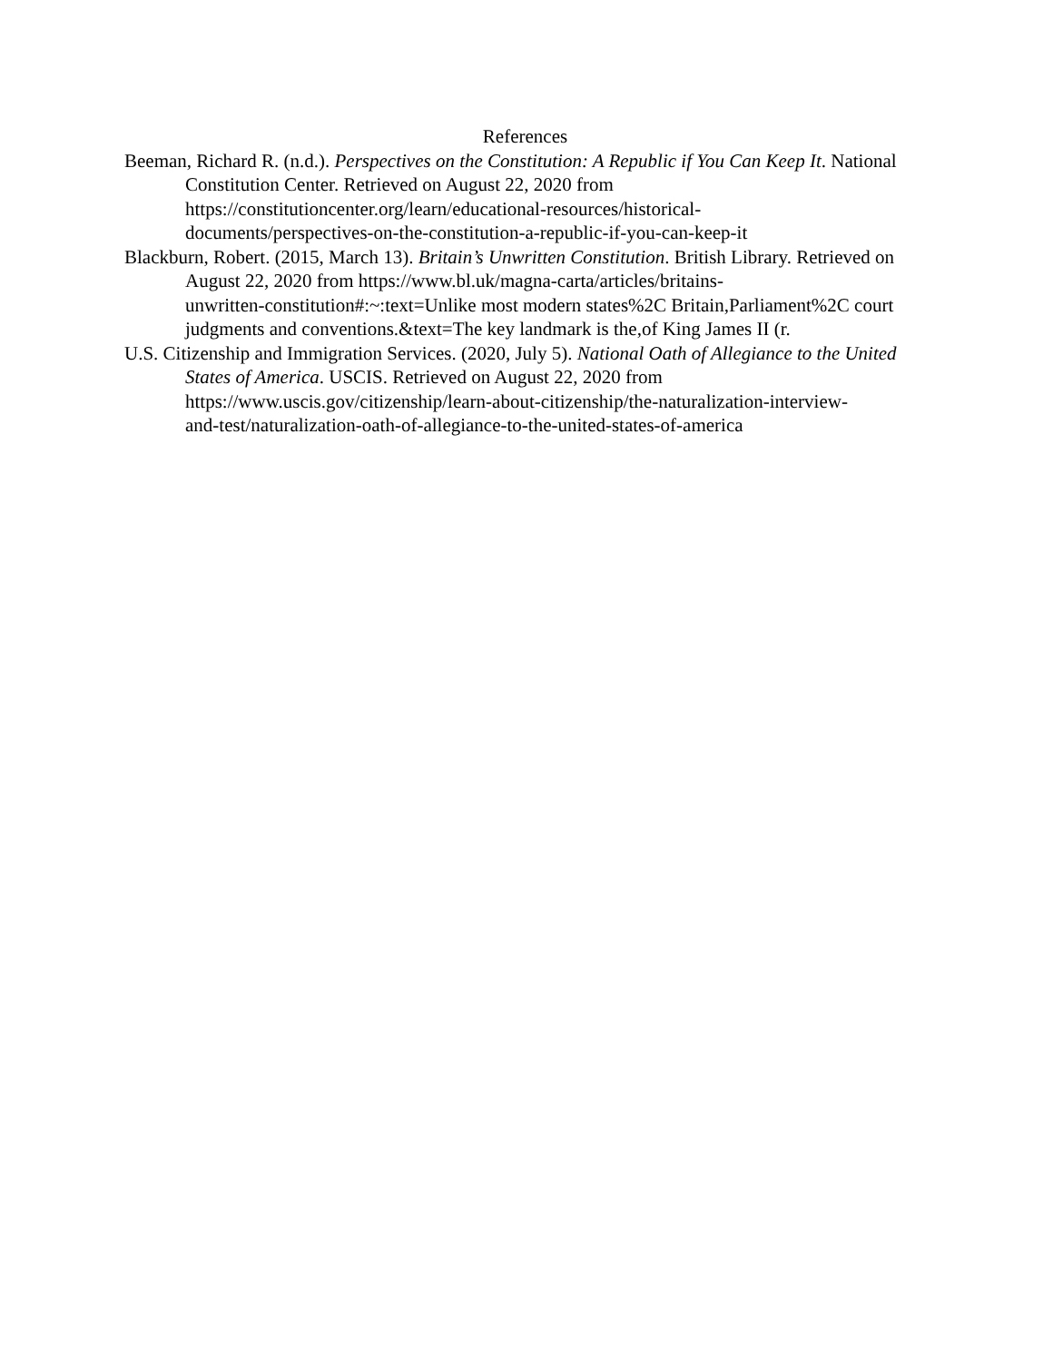References
Beeman, Richard R. (n.d.). Perspectives on the Constitution: A Republic if You Can Keep It. National Constitution Center. Retrieved on August 22, 2020 from https://constitutioncenter.org/learn/educational-resources/historical-
documents/perspectives-on-the-constitution-a-republic-if-you-can-keep-it
Blackburn, Robert. (2015, March 13). Britain’s Unwritten Constitution. British Library. Retrieved on August 22, 2020 from https://www.bl.uk/magna-carta/articles/britains-
unwritten-constitution#:~:text=Unlike most modern states%2C Britain,Parliament%2C court judgments and conventions.&text=The key landmark is the,of King James II (r.
U.S. Citizenship and Immigration Services. (2020, July 5). National Oath of Allegiance to the United States of America. USCIS. Retrieved on August 22, 2020 from https://www.uscis.gov/citizenship/learn-about-citizenship/the-naturalization-interview-
and-test/naturalization-oath-of-allegiance-to-the-united-states-of-america